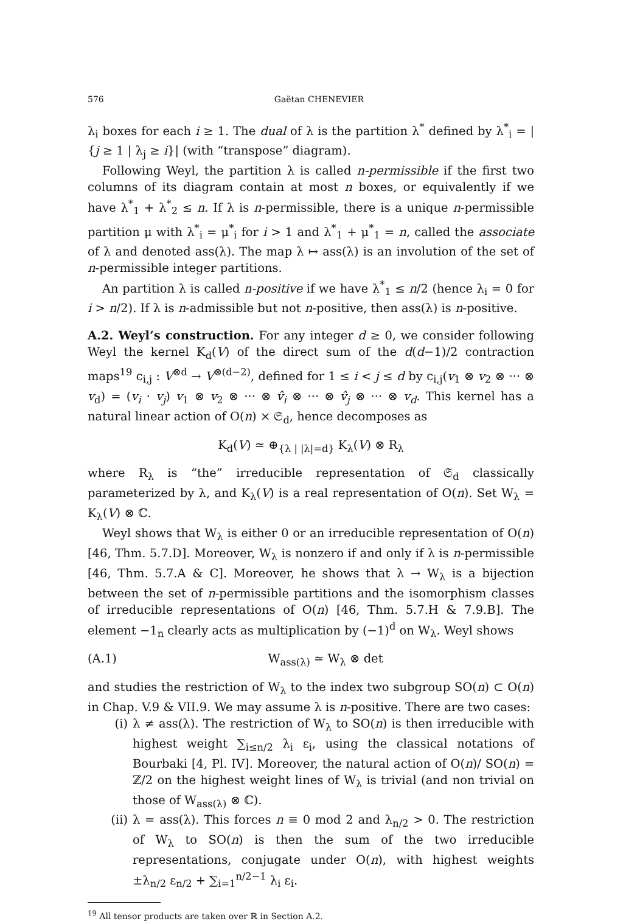576 Gaëtan CHENEVIER
λ<sub>i</sub> boxes for each i ≥ 1. The dual of λ is the partition λ<sup>*</sup> defined by λ<sup>*</sup><sub>i</sub> = |{j ≥ 1 | λ<sub>j</sub> ≥ i}| (with “transpose” diagram).
Following Weyl, the partition λ is called n-permissible if the first two columns of its diagram contain at most n boxes, or equivalently if we have λ<sup>*</sup><sub>1</sub> + λ<sup>*</sup><sub>2</sub> ≤ n. If λ is n-permissible, there is a unique n-permissible partition μ with λ<sup>*</sup><sub>i</sub> = μ<sup>*</sup><sub>i</sub> for i > 1 and λ<sup>*</sup><sub>1</sub> + μ<sup>*</sup><sub>1</sub> = n, called the associate of λ and denoted ass(λ). The map λ ↦ ass(λ) is an involution of the set of n-permissible integer partitions.
An partition λ is called n-positive if we have λ<sup>*</sup><sub>1</sub> ≤ n/2 (hence λ<sub>i</sub> = 0 for i > n/2). If λ is n-admissible but not n-positive, then ass(λ) is n-positive.
A.2. Weyl’s construction. For any integer d ≥ 0, we consider following Weyl the kernel K<sub>d</sub>(V) of the direct sum of the d(d−1)/2 contraction maps<sup>19</sup> c<sub>i,j</sub> : V<sup>⊗d</sup> → V<sup>⊗(d−2)</sup>, defined for 1 ≤ i < j ≤ d by c<sub>i,j</sub>(v<sub>1</sub> ⊗ v<sub>2</sub> ⊗ ··· ⊗ v<sub>d</sub>) = (v<sub>i</sub> · v<sub>j</sub>) v<sub>1</sub> ⊗ v<sub>2</sub> ⊗ ··· ⊗ v̂<sub>i</sub> ⊗ ··· ⊗ v̂<sub>j</sub> ⊗ ··· ⊗ v<sub>d</sub>. This kernel has a natural linear action of O(n) × 𝔖<sub>d</sub>, hence decomposes as
K<sub>d</sub>(V) ≃ ⊕<sub>{λ | |λ|=d}</sub> K<sub>λ</sub>(V) ⊗ R<sub>λ</sub>
where R<sub>λ</sub> is “the” irreducible representation of 𝔖<sub>d</sub> classically parameterized by λ, and K<sub>λ</sub>(V) is a real representation of O(n). Set W<sub>λ</sub> = K<sub>λ</sub>(V) ⊗ ℂ.
Weyl shows that W<sub>λ</sub> is either 0 or an irreducible representation of O(n) [46, Thm. 5.7.D]. Moreover, W<sub>λ</sub> is nonzero if and only if λ is n-permissible [46, Thm. 5.7.A & C]. Moreover, he shows that λ → W<sub>λ</sub> is a bijection between the set of n-permissible partitions and the isomorphism classes of irreducible representations of O(n) [46, Thm. 5.7.H & 7.9.B]. The element −1<sub>n</sub> clearly acts as multiplication by (−1)<sup>d</sup> on W<sub>λ</sub>. Weyl shows
(A.1) W<sub>ass(λ)</sub> ≃ W<sub>λ</sub> ⊗ det
and studies the restriction of W<sub>λ</sub> to the index two subgroup SO(n) ⊂ O(n) in Chap. V.9 & VII.9. We may assume λ is n-positive. There are two cases:
(i) λ ≠ ass(λ). The restriction of W<sub>λ</sub> to SO(n) is then irreducible with highest weight ∑<sub>i≤n/2</sub> λ<sub>i</sub> ε<sub>i</sub>, using the classical notations of Bourbaki [4, Pl. IV]. Moreover, the natural action of O(n)/ SO(n) = ℤ/2 on the highest weight lines of W<sub>λ</sub> is trivial (and non trivial on those of W<sub>ass(λ)</sub> ⊗ ℂ).
(ii) λ = ass(λ). This forces n ≡ 0 mod 2 and λ<sub>n/2</sub> > 0. The restriction of W<sub>λ</sub> to SO(n) is then the sum of the two irreducible representations, conjugate under O(n), with highest weights ±λ<sub>n/2</sub> ε<sub>n/2</sub> + ∑<sub>i=1</sub><sup>n/2−1</sup> λ<sub>i</sub> ε<sub>i</sub>.
<sup>19</sup> All tensor products are taken over ℝ in Section A.2.